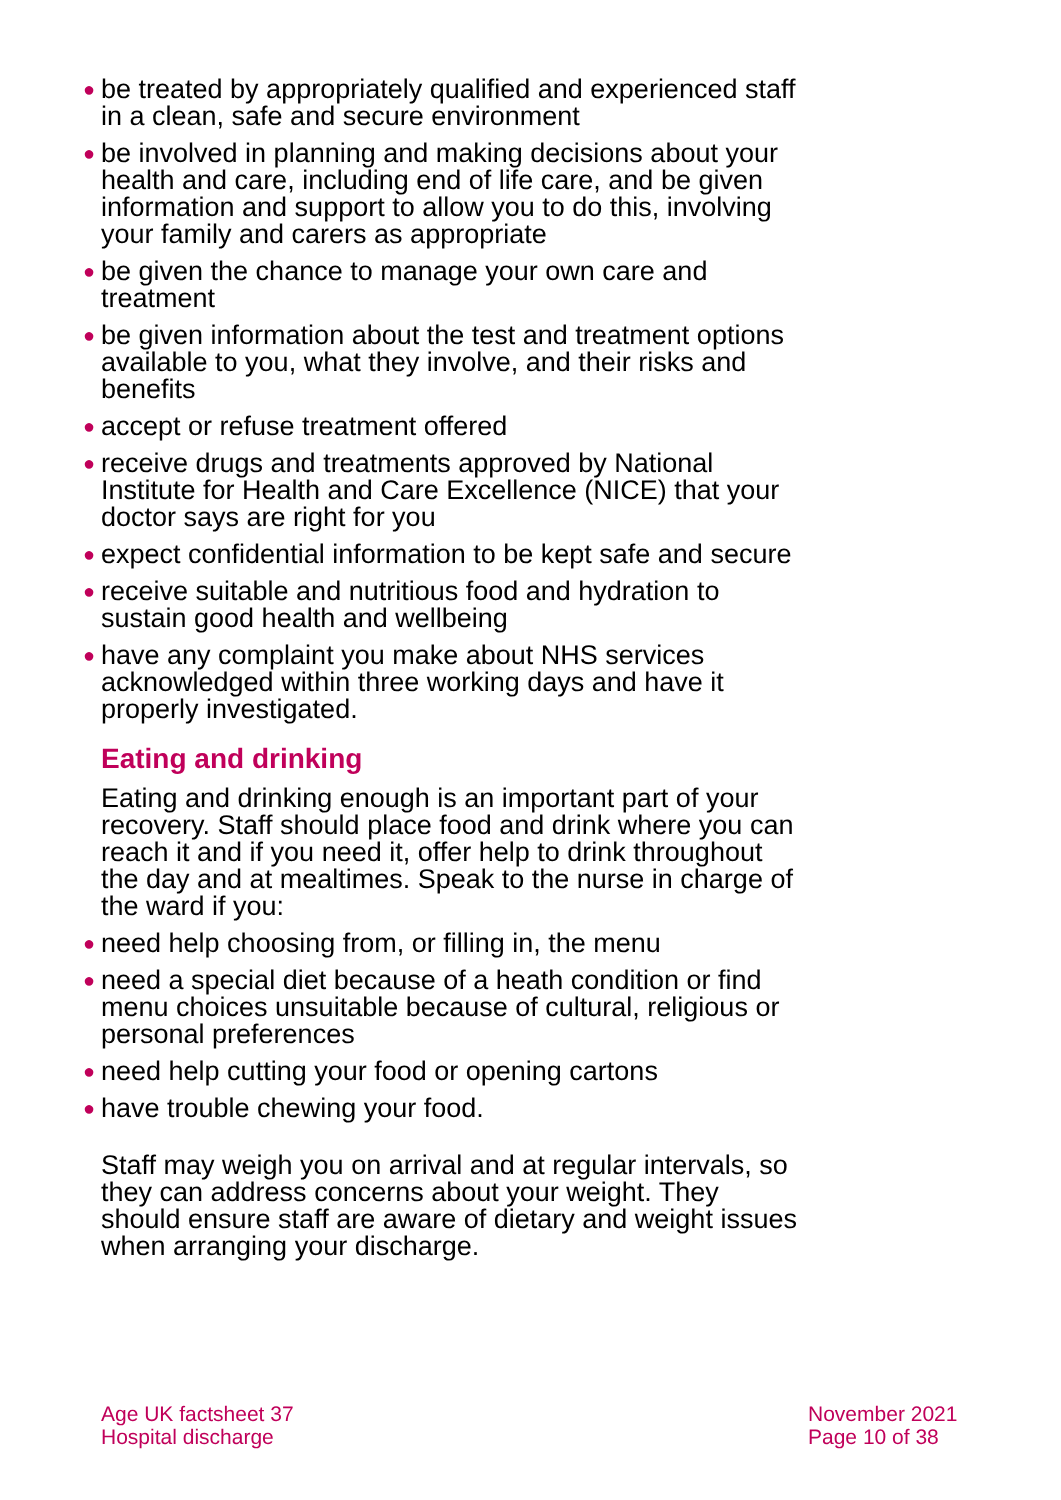● be treated by appropriately qualified and experienced staff in a clean, safe and secure environment
● be involved in planning and making decisions about your health and care, including end of life care, and be given information and support to allow you to do this, involving your family and carers as appropriate
● be given the chance to manage your own care and treatment
● be given information about the test and treatment options available to you, what they involve, and their risks and benefits
● accept or refuse treatment offered
● receive drugs and treatments approved by National Institute for Health and Care Excellence (NICE) that your doctor says are right for you
● expect confidential information to be kept safe and secure
● receive suitable and nutritious food and hydration to sustain good health and wellbeing
● have any complaint you make about NHS services acknowledged within three working days and have it properly investigated.
Eating and drinking
Eating and drinking enough is an important part of your recovery. Staff should place food and drink where you can reach it and if you need it, offer help to drink throughout the day and at mealtimes. Speak to the nurse in charge of the ward if you:
● need help choosing from, or filling in, the menu
● need a special diet because of a heath condition or find menu choices unsuitable because of cultural, religious or personal preferences
● need help cutting your food or opening cartons
● have trouble chewing your food.
Staff may weigh you on arrival and at regular intervals, so they can address concerns about your weight. They should ensure staff are aware of dietary and weight issues when arranging your discharge.
Age UK factsheet 37
Hospital discharge
November 2021
Page 10 of 38